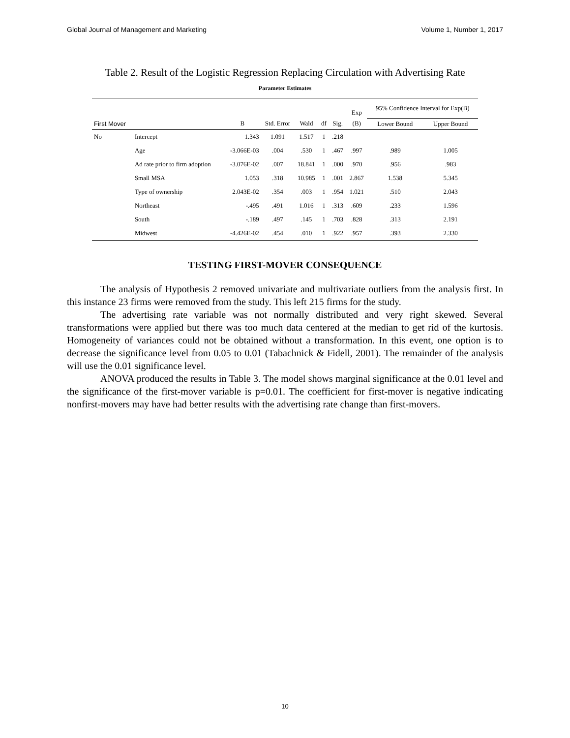Global Journal of Management and Marketing Volume 1, Number 1, 2017
Table 2. Result of the Logistic Regression Replacing Circulation with Advertising Rate
Parameter Estimates
| | | | | | | | | 95% Confidence Interval for Exp(B) | |
| --- | --- | --- | --- | --- | --- | --- | --- | --- | --- |
| | | | | | | | Exp | | |
| First Mover | | B | Std. Error | Wald | df | Sig. | (B) | Lower Bound | Upper Bound |
| No | Intercept | 1.343 | 1.091 | 1.517 | 1 | .218 | | | |
| | Age | -3.066E-03 | .004 | .530 | 1 | .467 | .997 | .989 | 1.005 |
| | Ad rate prior to firm adoption | -3.076E-02 | .007 | 18.841 | 1 | .000 | .970 | .956 | .983 |
| | Small MSA | 1.053 | .318 | 10.985 | 1 | .001 | 2.867 | 1.538 | 5.345 |
| | Type of ownership | 2.043E-02 | .354 | .003 | 1 | .954 | 1.021 | .510 | 2.043 |
| | Northeast | -.495 | .491 | 1.016 | 1 | .313 | .609 | .233 | 1.596 |
| | South | -.189 | .497 | .145 | 1 | .703 | .828 | .313 | 2.191 |
| | Midwest | -4.426E-02 | .454 | .010 | 1 | .922 | .957 | .393 | 2.330 |
TESTING FIRST-MOVER CONSEQUENCE
The analysis of Hypothesis 2 removed univariate and multivariate outliers from the analysis first. In this instance 23 firms were removed from the study. This left 215 firms for the study.
The advertising rate variable was not normally distributed and very right skewed. Several transformations were applied but there was too much data centered at the median to get rid of the kurtosis. Homogeneity of variances could not be obtained without a transformation. In this event, one option is to decrease the significance level from 0.05 to 0.01 (Tabachnick & Fidell, 2001). The remainder of the analysis will use the 0.01 significance level.
ANOVA produced the results in Table 3. The model shows marginal significance at the 0.01 level and the significance of the first-mover variable is p=0.01. The coefficient for first-mover is negative indicating nonfirst-movers may have had better results with the advertising rate change than first-movers.
10